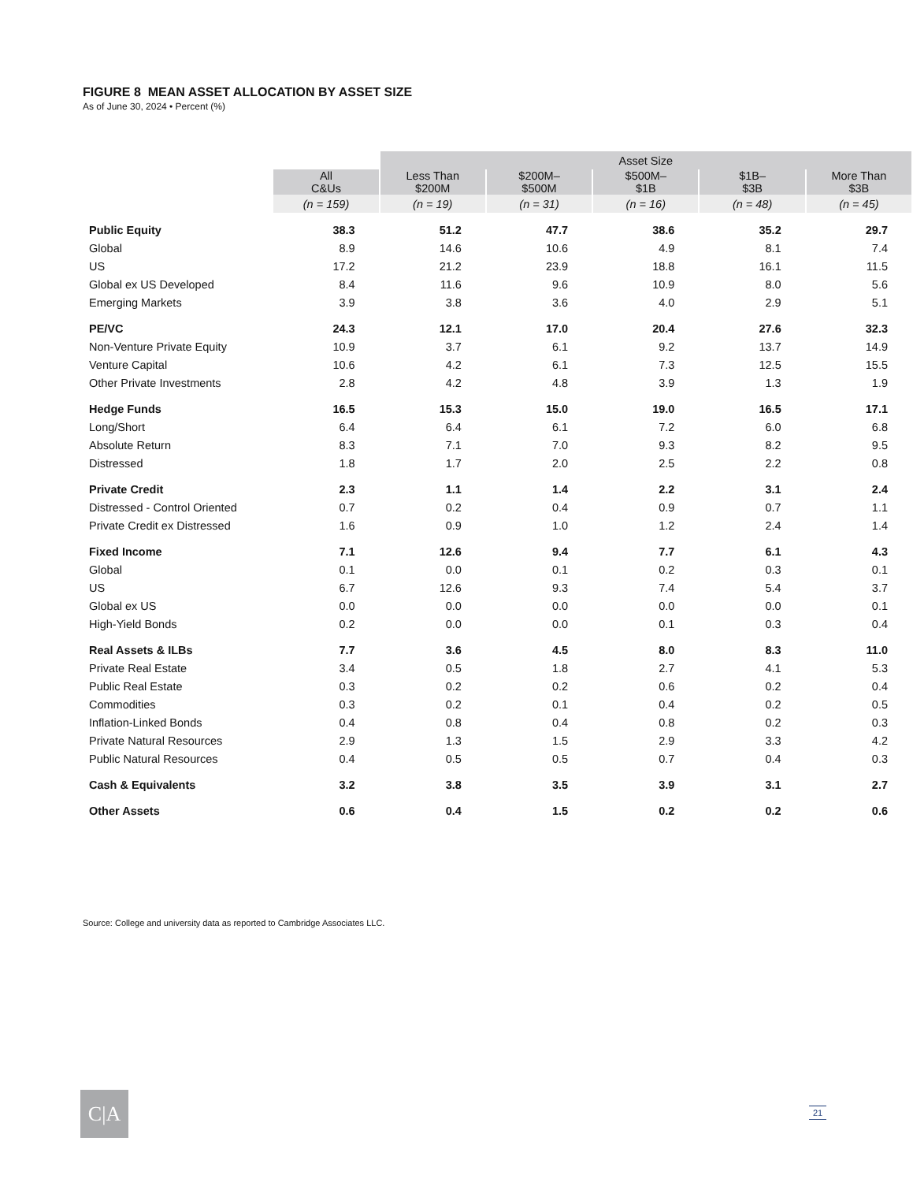FIGURE 8 MEAN ASSET ALLOCATION BY ASSET SIZE
As of June 30, 2024 • Percent (%)
| | | Asset Size | | | | |
| | All C&Us | Less Than $200M | $200M– $500M | $500M– $1B | $1B– $3B | More Than $3B |
| | (n = 159) | (n = 19) | (n = 31) | (n = 16) | (n = 48) | (n = 45) |
| Public Equity | 38.3 | 51.2 | 47.7 | 38.6 | 35.2 | 29.7 |
| Global | 8.9 | 14.6 | 10.6 | 4.9 | 8.1 | 7.4 |
| US | 17.2 | 21.2 | 23.9 | 18.8 | 16.1 | 11.5 |
| Global ex US Developed | 8.4 | 11.6 | 9.6 | 10.9 | 8.0 | 5.6 |
| Emerging Markets | 3.9 | 3.8 | 3.6 | 4.0 | 2.9 | 5.1 |
| PE/VC | 24.3 | 12.1 | 17.0 | 20.4 | 27.6 | 32.3 |
| Non-Venture Private Equity | 10.9 | 3.7 | 6.1 | 9.2 | 13.7 | 14.9 |
| Venture Capital | 10.6 | 4.2 | 6.1 | 7.3 | 12.5 | 15.5 |
| Other Private Investments | 2.8 | 4.2 | 4.8 | 3.9 | 1.3 | 1.9 |
| Hedge Funds | 16.5 | 15.3 | 15.0 | 19.0 | 16.5 | 17.1 |
| Long/Short | 6.4 | 6.4 | 6.1 | 7.2 | 6.0 | 6.8 |
| Absolute Return | 8.3 | 7.1 | 7.0 | 9.3 | 8.2 | 9.5 |
| Distressed | 1.8 | 1.7 | 2.0 | 2.5 | 2.2 | 0.8 |
| Private Credit | 2.3 | 1.1 | 1.4 | 2.2 | 3.1 | 2.4 |
| Distressed - Control Oriented | 0.7 | 0.2 | 0.4 | 0.9 | 0.7 | 1.1 |
| Private Credit ex Distressed | 1.6 | 0.9 | 1.0 | 1.2 | 2.4 | 1.4 |
| Fixed Income | 7.1 | 12.6 | 9.4 | 7.7 | 6.1 | 4.3 |
| Global | 0.1 | 0.0 | 0.1 | 0.2 | 0.3 | 0.1 |
| US | 6.7 | 12.6 | 9.3 | 7.4 | 5.4 | 3.7 |
| Global ex US | 0.0 | 0.0 | 0.0 | 0.0 | 0.0 | 0.1 |
| High-Yield Bonds | 0.2 | 0.0 | 0.0 | 0.1 | 0.3 | 0.4 |
| Real Assets & ILBs | 7.7 | 3.6 | 4.5 | 8.0 | 8.3 | 11.0 |
| Private Real Estate | 3.4 | 0.5 | 1.8 | 2.7 | 4.1 | 5.3 |
| Public Real Estate | 0.3 | 0.2 | 0.2 | 0.6 | 0.2 | 0.4 |
| Commodities | 0.3 | 0.2 | 0.1 | 0.4 | 0.2 | 0.5 |
| Inflation-Linked Bonds | 0.4 | 0.8 | 0.4 | 0.8 | 0.2 | 0.3 |
| Private Natural Resources | 2.9 | 1.3 | 1.5 | 2.9 | 3.3 | 4.2 |
| Public Natural Resources | 0.4 | 0.5 | 0.5 | 0.7 | 0.4 | 0.3 |
| Cash & Equivalents | 3.2 | 3.8 | 3.5 | 3.9 | 3.1 | 2.7 |
| Other Assets | 0.6 | 0.4 | 1.5 | 0.2 | 0.2 | 0.6 |
Source: College and university data as reported to Cambridge Associates LLC.
C|A 21